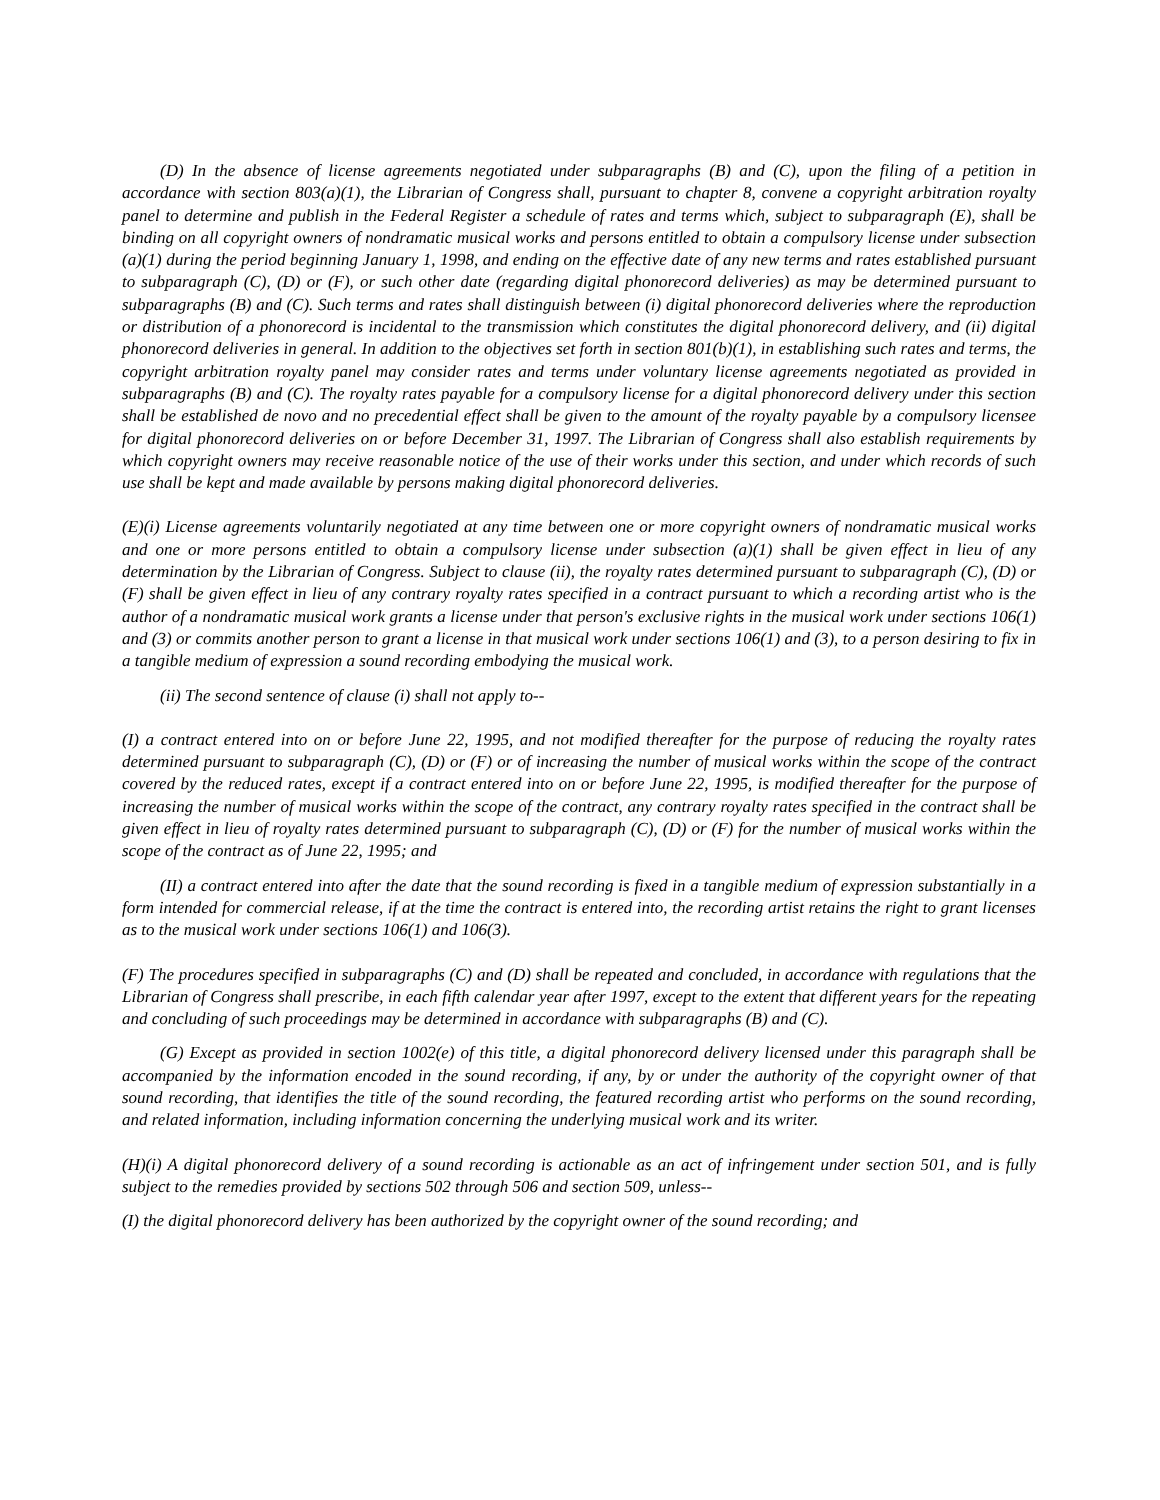(D) In the absence of license agreements negotiated under subparagraphs (B) and (C), upon the filing of a petition in accordance with section 803(a)(1), the Librarian of Congress shall, pursuant to chapter 8, convene a copyright arbitration royalty panel to determine and publish in the Federal Register a schedule of rates and terms which, subject to subparagraph (E), shall be binding on all copyright owners of nondramatic musical works and persons entitled to obtain a compulsory license under subsection (a)(1) during the period beginning January 1, 1998, and ending on the effective date of any new terms and rates established pursuant to subparagraph (C), (D) or (F), or such other date (regarding digital phonorecord deliveries) as may be determined pursuant to subparagraphs (B) and (C). Such terms and rates shall distinguish between (i) digital phonorecord deliveries where the reproduction or distribution of a phonorecord is incidental to the transmission which constitutes the digital phonorecord delivery, and (ii) digital phonorecord deliveries in general. In addition to the objectives set forth in section 801(b)(1), in establishing such rates and terms, the copyright arbitration royalty panel may consider rates and terms under voluntary license agreements negotiated as provided in subparagraphs (B) and (C). The royalty rates payable for a compulsory license for a digital phonorecord delivery under this section shall be established de novo and no precedential effect shall be given to the amount of the royalty payable by a compulsory licensee for digital phonorecord deliveries on or before December 31, 1997. The Librarian of Congress shall also establish requirements by which copyright owners may receive reasonable notice of the use of their works under this section, and under which records of such use shall be kept and made available by persons making digital phonorecord deliveries.
(E)(i) License agreements voluntarily negotiated at any time between one or more copyright owners of nondramatic musical works and one or more persons entitled to obtain a compulsory license under subsection (a)(1) shall be given effect in lieu of any determination by the Librarian of Congress. Subject to clause (ii), the royalty rates determined pursuant to subparagraph (C), (D) or (F) shall be given effect in lieu of any contrary royalty rates specified in a contract pursuant to which a recording artist who is the author of a nondramatic musical work grants a license under that person's exclusive rights in the musical work under sections 106(1) and (3) or commits another person to grant a license in that musical work under sections 106(1) and (3), to a person desiring to fix in a tangible medium of expression a sound recording embodying the musical work.
(ii) The second sentence of clause (i) shall not apply to--
(I) a contract entered into on or before June 22, 1995, and not modified thereafter for the purpose of reducing the royalty rates determined pursuant to subparagraph (C), (D) or (F) or of increasing the number of musical works within the scope of the contract covered by the reduced rates, except if a contract entered into on or before June 22, 1995, is modified thereafter for the purpose of increasing the number of musical works within the scope of the contract, any contrary royalty rates specified in the contract shall be given effect in lieu of royalty rates determined pursuant to subparagraph (C), (D) or (F) for the number of musical works within the scope of the contract as of June 22, 1995; and
(II) a contract entered into after the date that the sound recording is fixed in a tangible medium of expression substantially in a form intended for commercial release, if at the time the contract is entered into, the recording artist retains the right to grant licenses as to the musical work under sections 106(1) and 106(3).
(F) The procedures specified in subparagraphs (C) and (D) shall be repeated and concluded, in accordance with regulations that the Librarian of Congress shall prescribe, in each fifth calendar year after 1997, except to the extent that different years for the repeating and concluding of such proceedings may be determined in accordance with subparagraphs (B) and (C).
(G) Except as provided in section 1002(e) of this title, a digital phonorecord delivery licensed under this paragraph shall be accompanied by the information encoded in the sound recording, if any, by or under the authority of the copyright owner of that sound recording, that identifies the title of the sound recording, the featured recording artist who performs on the sound recording, and related information, including information concerning the underlying musical work and its writer.
(H)(i) A digital phonorecord delivery of a sound recording is actionable as an act of infringement under section 501, and is fully subject to the remedies provided by sections 502 through 506 and section 509, unless--
(I) the digital phonorecord delivery has been authorized by the copyright owner of the sound recording; and